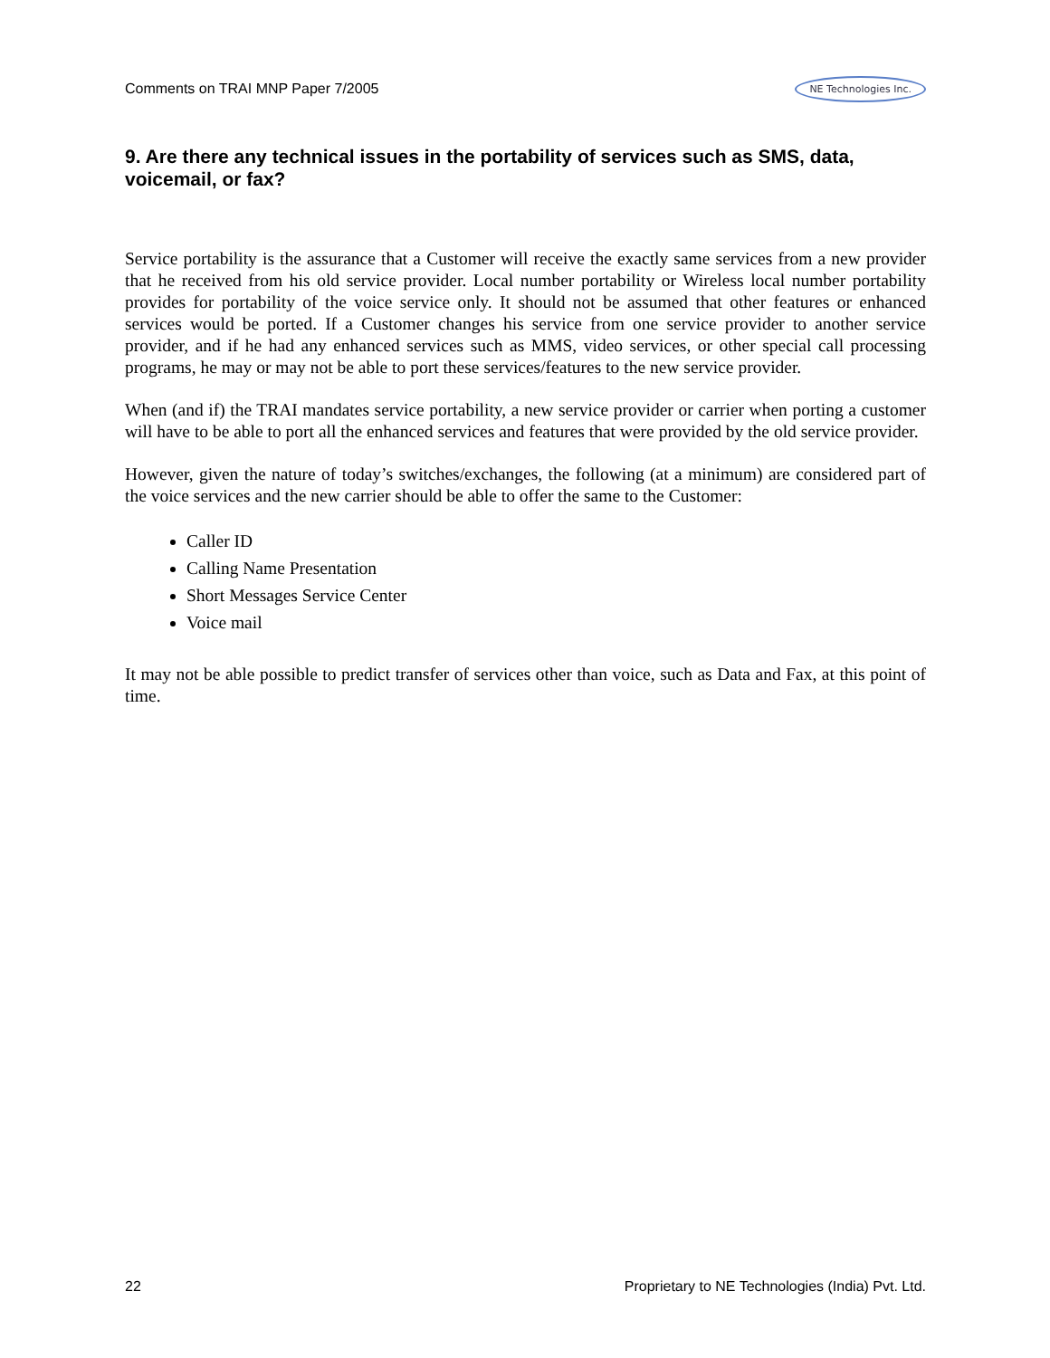Comments on TRAI MNP Paper 7/2005 NE Technologies Inc.
9. Are there any technical issues in the portability of services such as SMS, data, voicemail, or fax?
Service portability is the assurance that a Customer will receive the exactly same services from a new provider that he received from his old service provider. Local number portability or Wireless local number portability provides for portability of the voice service only. It should not be assumed that other features or enhanced services would be ported. If a Customer changes his service from one service provider to another service provider, and if he had any enhanced services such as MMS, video services, or other special call processing programs, he may or may not be able to port these services/features to the new service provider.
When (and if) the TRAI mandates service portability, a new service provider or carrier when porting a customer will have to be able to port all the enhanced services and features that were provided by the old service provider.
However, given the nature of today’s switches/exchanges, the following (at a minimum) are considered part of the voice services and the new carrier should be able to offer the same to the Customer:
Caller ID
Calling Name Presentation
Short Messages Service Center
Voice mail
It may not be able possible to predict transfer of services other than voice, such as Data and Fax, at this point of time.
22 Proprietary to NE Technologies (India) Pvt. Ltd.